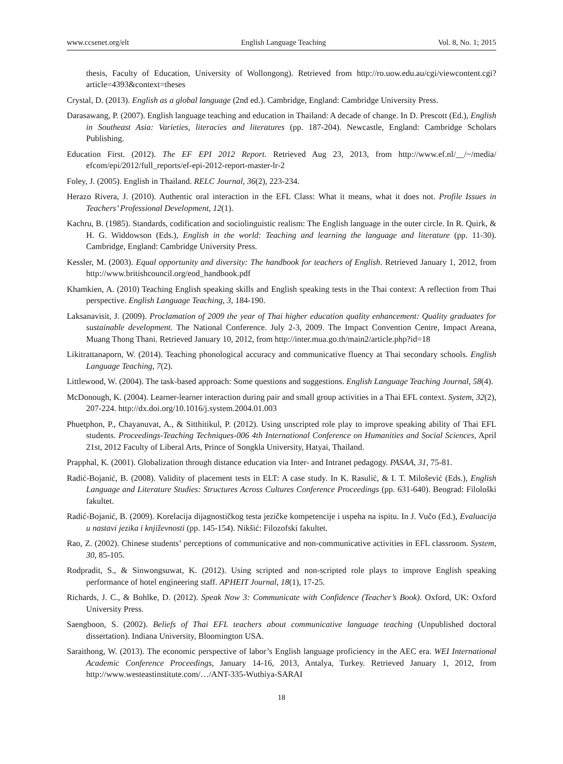www.ccsenet.org/elt English Language Teaching Vol. 8, No. 1; 2015
thesis, Faculty of Education, University of Wollongong). Retrieved from http://ro.uow.edu.au/cgi/viewcontent.cgi?article=4393&context=theses
Crystal, D. (2013). English as a global language (2nd ed.). Cambridge, England: Cambridge University Press.
Darasawang, P. (2007). English language teaching and education in Thailand: A decade of change. In D. Prescott (Ed.), English in Southeast Asia: Varieties, literacies and literatures (pp. 187-204). Newcastle, England: Cambridge Scholars Publishing.
Education First. (2012). The EF EPI 2012 Report. Retrieved Aug 23, 2013, from http://www.ef.nl/__/~/media/ efcom/epi/2012/full_reports/ef-epi-2012-report-master-lr-2
Foley, J. (2005). English in Thailand. RELC Journal, 36(2), 223-234.
Herazo Rivera, J. (2010). Authentic oral interaction in the EFL Class: What it means, what it does not. Profile Issues in Teachers’ Professional Development, 12(1).
Kachru, B. (1985). Standards, codification and sociolinguistic realism: The English language in the outer circle. In R. Quirk, & H. G. Widdowson (Eds.), English in the world: Teaching and learning the language and literature (pp. 11-30). Cambridge, England: Cambridge University Press.
Kessler, M. (2003). Equal opportunity and diversity: The handbook for teachers of English. Retrieved January 1, 2012, from http://www.britishcouncil.org/eod_handbook.pdf
Khamkien, A. (2010) Teaching English speaking skills and English speaking tests in the Thai context: A reflection from Thai perspective. English Language Teaching, 3, 184-190.
Laksanavisit, J. (2009). Proclamation of 2009 the year of Thai higher education quality enhancement: Quality graduates for sustainable development. The National Conference. July 2-3, 2009. The Impact Convention Centre, Impact Areana, Muang Thong Thani. Retrieved January 10, 2012, from http://inter.mua.go.th/main2/article.php?id=18
Likitrattanaporn, W. (2014). Teaching phonological accuracy and communicative fluency at Thai secondary schools. English Language Teaching, 7(2).
Littlewood, W. (2004). The task-based approach: Some questions and suggestions. English Language Teaching Journal, 58(4).
McDonough, K. (2004). Learner-learner interaction during pair and small group activities in a Thai EFL context. System, 32(2), 207-224. http://dx.doi.org/10.1016/j.system.2004.01.003
Phuetphon, P., Chayanuvat, A., & Sitthitikul, P. (2012). Using unscripted role play to improve speaking ability of Thai EFL students. Proceedings-Teaching Techniques-006 4th International Conference on Humanities and Social Sciences, April 21st, 2012 Faculty of Liberal Arts, Prince of Songkla University, Hatyai, Thailand.
Prapphal, K. (2001). Globalization through distance education via Inter- and Intranet pedagogy. PASAA, 31, 75-81.
Radić-Bojanić, B. (2008). Validity of placement tests in ELT: A case study. In K. Rasulić, & I. T. Milošević (Eds.), English Language and Literature Studies: Structures Across Cultures Conference Proceedings (pp. 631-640). Beograd: Filološki fakultet.
Radić-Bojanić, B. (2009). Korelacija dijagnostičkog testa jezičke kompetencije i uspeha na ispitu. In J. Vučo (Ed.), Evaluacija u nastavi jezika i književnosti (pp. 145-154). Nikšić: Filozofski fakultet.
Rao, Z. (2002). Chinese students’ perceptions of communicative and non-communicative activities in EFL classroom. System, 30, 85-105.
Rodpradit, S., & Sinwongsuwat, K. (2012). Using scripted and non-scripted role plays to improve English speaking performance of hotel engineering staff. APHEIT Journal, 18(1), 17-25.
Richards, J. C., & Bohlke, D. (2012). Speak Now 3: Communicate with Confidence (Teacher’s Book). Oxford, UK: Oxford University Press.
Saengboon, S. (2002). Beliefs of Thai EFL teachers about communicative language teaching (Unpublished doctoral dissertation). Indiana University, Bloomington USA.
Saraithong, W. (2013). The economic perspective of labor’s English language proficiency in the AEC era. WEI International Academic Conference Proceedings, January 14-16, 2013, Antalya, Turkey. Retrieved January 1, 2012, from http://www.westeastinstitute.com/…/ANT-335-Wuthiya-SARAI
18